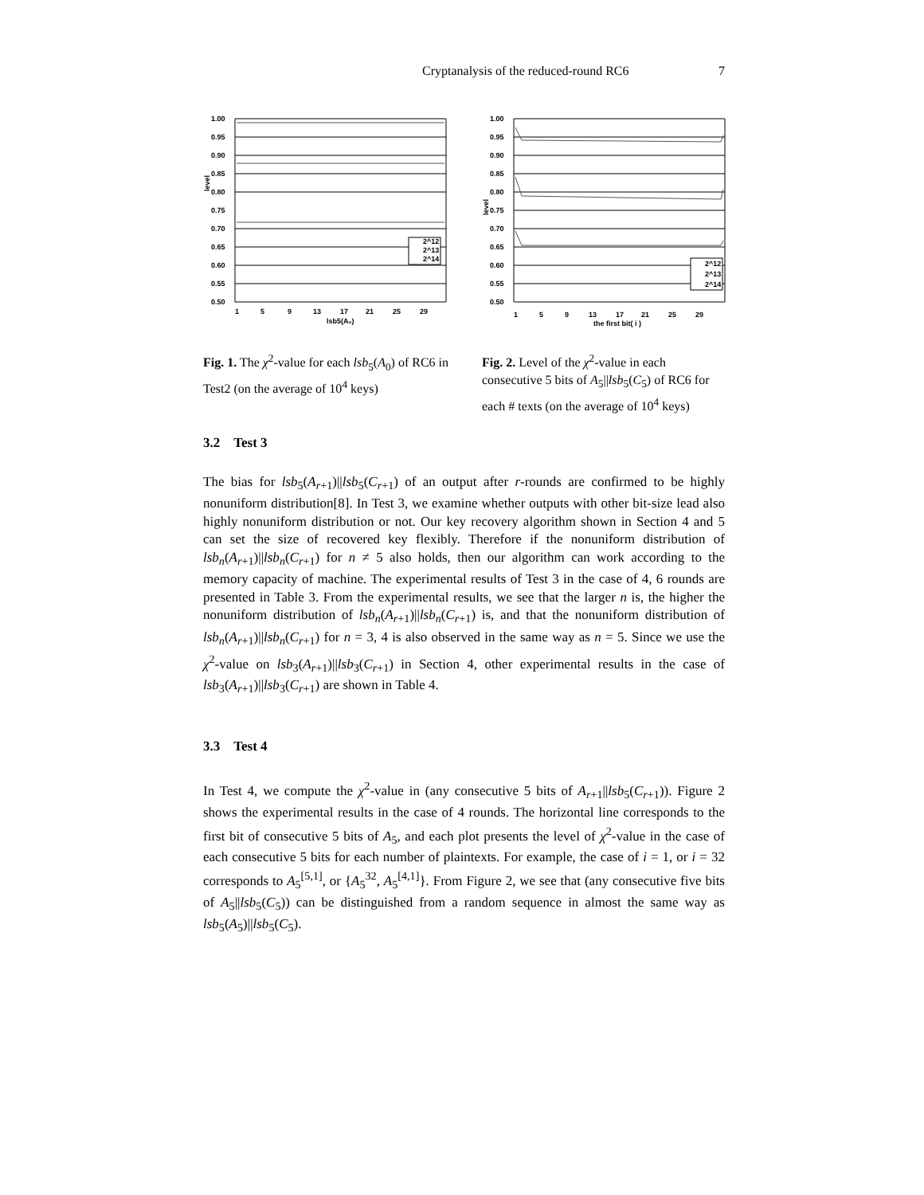Cryptanalysis of the reduced-round RC6 7
1.00
0.95
0.90
0.85
0.80
0.75
0.70
0.65
0.60
0.55
0.50
level
2^12
2^13
2^14
1
5
9
13
17
21
25
29
lsb5(A₀)
Fig. 1. The χ<sup>2</sup>-value for each lsb<sub>5</sub>(A<sub>0</sub>) of RC6 in Test2 (on the average of 10<sup>4</sup> keys)
1.00
0.95
0.90
0.85
0.80
0.75
0.70
0.65
0.60
0.55
0.50
level
2^12
2^13
2^14
1
5
9
13
17
21
25
29
the first bit( i )
Fig. 2. Level of the χ<sup>2</sup>-value in each consecutive 5 bits of A<sub>5</sub>||lsb<sub>5</sub>(C<sub>5</sub>) of RC6 for each # texts (on the average of 10<sup>4</sup> keys)
3.2 Test 3
The bias for lsb<sub>5</sub>(A<sub>r+1</sub>)||lsb<sub>5</sub>(C<sub>r+1</sub>) of an output after r-rounds are confirmed to be highly nonuniform distribution[8]. In Test 3, we examine whether outputs with other bit-size lead also highly nonuniform distribution or not. Our key recovery algorithm shown in Section 4 and 5 can set the size of recovered key flexibly. Therefore if the nonuniform distribution of lsb<sub>n</sub>(A<sub>r+1</sub>)||lsb<sub>n</sub>(C<sub>r+1</sub>) for n ≠ 5 also holds, then our algorithm can work according to the memory capacity of machine. The experimental results of Test 3 in the case of 4, 6 rounds are presented in Table 3. From the experimental results, we see that the larger n is, the higher the nonuniform distribution of lsb<sub>n</sub>(A<sub>r+1</sub>)||lsb<sub>n</sub>(C<sub>r+1</sub>) is, and that the nonuniform distribution of lsb<sub>n</sub>(A<sub>r+1</sub>)||lsb<sub>n</sub>(C<sub>r+1</sub>) for n = 3, 4 is also observed in the same way as n = 5. Since we use the χ<sup>2</sup>-value on lsb<sub>3</sub>(A<sub>r+1</sub>)||lsb<sub>3</sub>(C<sub>r+1</sub>) in Section 4, other experimental results in the case of lsb<sub>3</sub>(A<sub>r+1</sub>)||lsb<sub>3</sub>(C<sub>r+1</sub>) are shown in Table 4.
3.3 Test 4
In Test 4, we compute the χ<sup>2</sup>-value in (any consecutive 5 bits of A<sub>r+1</sub>||lsb<sub>5</sub>(C<sub>r+1</sub>)). Figure 2 shows the experimental results in the case of 4 rounds. The horizontal line corresponds to the first bit of consecutive 5 bits of A<sub>5</sub>, and each plot presents the level of χ<sup>2</sup>-value in the case of each consecutive 5 bits for each number of plaintexts. For example, the case of i = 1, or i = 32 corresponds to A<sub>5</sub><sup>[5,1]</sup>, or {A<sub>5</sub><sup>32</sup>, A<sub>5</sub><sup>[4,1]</sup>}. From Figure 2, we see that (any consecutive five bits of A<sub>5</sub>||lsb<sub>5</sub>(C<sub>5</sub>)) can be distinguished from a random sequence in almost the same way as lsb<sub>5</sub>(A<sub>5</sub>)||lsb<sub>5</sub>(C<sub>5</sub>).